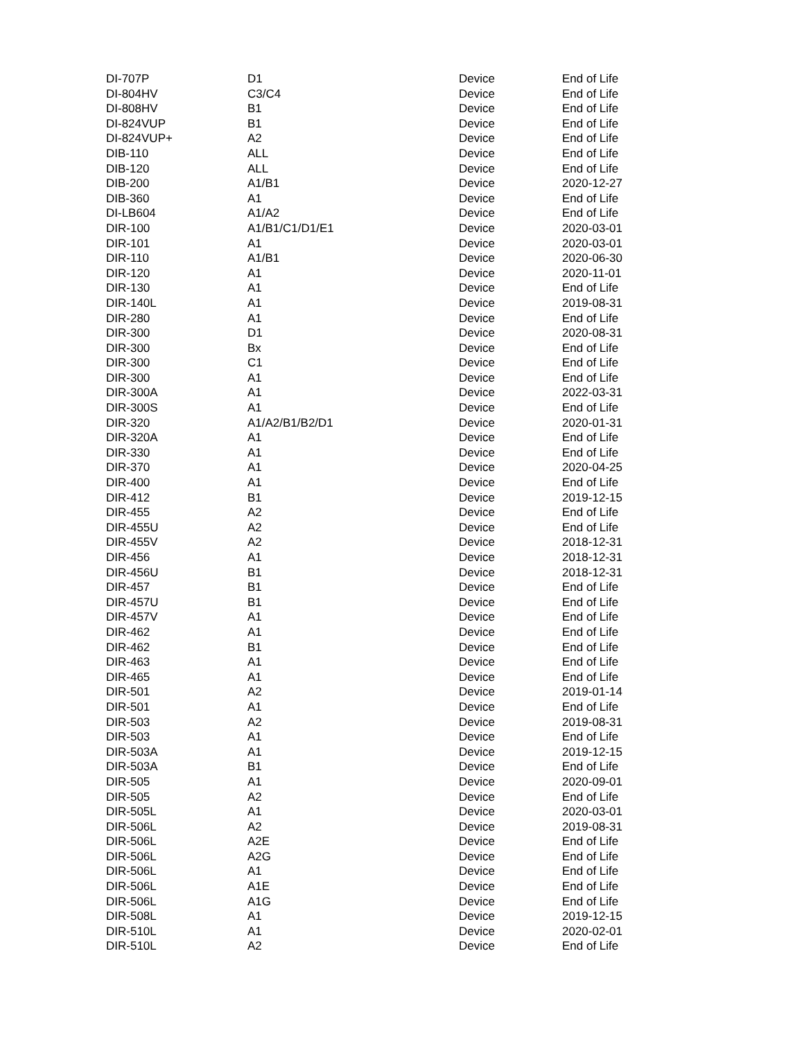| DI-707P | D1 | Device | End of Life |
| DI-804HV | C3/C4 | Device | End of Life |
| DI-808HV | B1 | Device | End of Life |
| DI-824VUP | B1 | Device | End of Life |
| DI-824VUP+ | A2 | Device | End of Life |
| DIB-110 | ALL | Device | End of Life |
| DIB-120 | ALL | Device | End of Life |
| DIB-200 | A1/B1 | Device | 2020-12-27 |
| DIB-360 | A1 | Device | End of Life |
| DI-LB604 | A1/A2 | Device | End of Life |
| DIR-100 | A1/B1/C1/D1/E1 | Device | 2020-03-01 |
| DIR-101 | A1 | Device | 2020-03-01 |
| DIR-110 | A1/B1 | Device | 2020-06-30 |
| DIR-120 | A1 | Device | 2020-11-01 |
| DIR-130 | A1 | Device | End of Life |
| DIR-140L | A1 | Device | 2019-08-31 |
| DIR-280 | A1 | Device | End of Life |
| DIR-300 | D1 | Device | 2020-08-31 |
| DIR-300 | Bx | Device | End of Life |
| DIR-300 | C1 | Device | End of Life |
| DIR-300 | A1 | Device | End of Life |
| DIR-300A | A1 | Device | 2022-03-31 |
| DIR-300S | A1 | Device | End of Life |
| DIR-320 | A1/A2/B1/B2/D1 | Device | 2020-01-31 |
| DIR-320A | A1 | Device | End of Life |
| DIR-330 | A1 | Device | End of Life |
| DIR-370 | A1 | Device | 2020-04-25 |
| DIR-400 | A1 | Device | End of Life |
| DIR-412 | B1 | Device | 2019-12-15 |
| DIR-455 | A2 | Device | End of Life |
| DIR-455U | A2 | Device | End of Life |
| DIR-455V | A2 | Device | 2018-12-31 |
| DIR-456 | A1 | Device | 2018-12-31 |
| DIR-456U | B1 | Device | 2018-12-31 |
| DIR-457 | B1 | Device | End of Life |
| DIR-457U | B1 | Device | End of Life |
| DIR-457V | A1 | Device | End of Life |
| DIR-462 | A1 | Device | End of Life |
| DIR-462 | B1 | Device | End of Life |
| DIR-463 | A1 | Device | End of Life |
| DIR-465 | A1 | Device | End of Life |
| DIR-501 | A2 | Device | 2019-01-14 |
| DIR-501 | A1 | Device | End of Life |
| DIR-503 | A2 | Device | 2019-08-31 |
| DIR-503 | A1 | Device | End of Life |
| DIR-503A | A1 | Device | 2019-12-15 |
| DIR-503A | B1 | Device | End of Life |
| DIR-505 | A1 | Device | 2020-09-01 |
| DIR-505 | A2 | Device | End of Life |
| DIR-505L | A1 | Device | 2020-03-01 |
| DIR-506L | A2 | Device | 2019-08-31 |
| DIR-506L | A2E | Device | End of Life |
| DIR-506L | A2G | Device | End of Life |
| DIR-506L | A1 | Device | End of Life |
| DIR-506L | A1E | Device | End of Life |
| DIR-506L | A1G | Device | End of Life |
| DIR-508L | A1 | Device | 2019-12-15 |
| DIR-510L | A1 | Device | 2020-02-01 |
| DIR-510L | A2 | Device | End of Life |